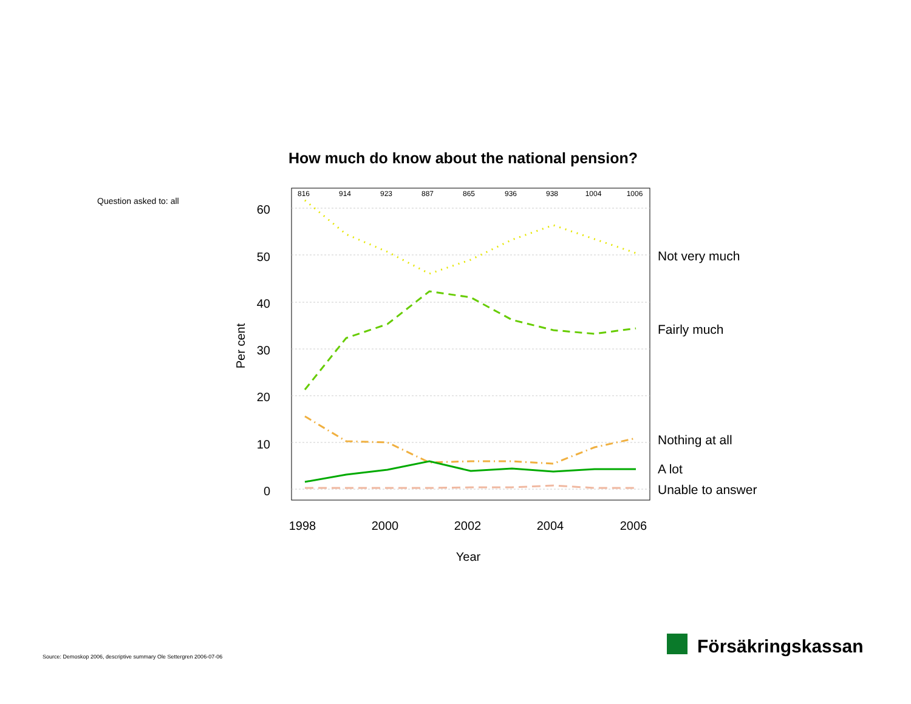How much do know about the national pension?
Question asked to: all
60
50
40
30
20
10
0
Per cent
816
914
923
887
865
936
938
1004
1006
1998
2000
2002
2004
2006
Year
Not very much
Fairly much
Nothing at all
A lot
Unable to answer
Försäkringskassan
Source: Demoskop 2006, descriptive summary Ole Settergren 2006-07-06